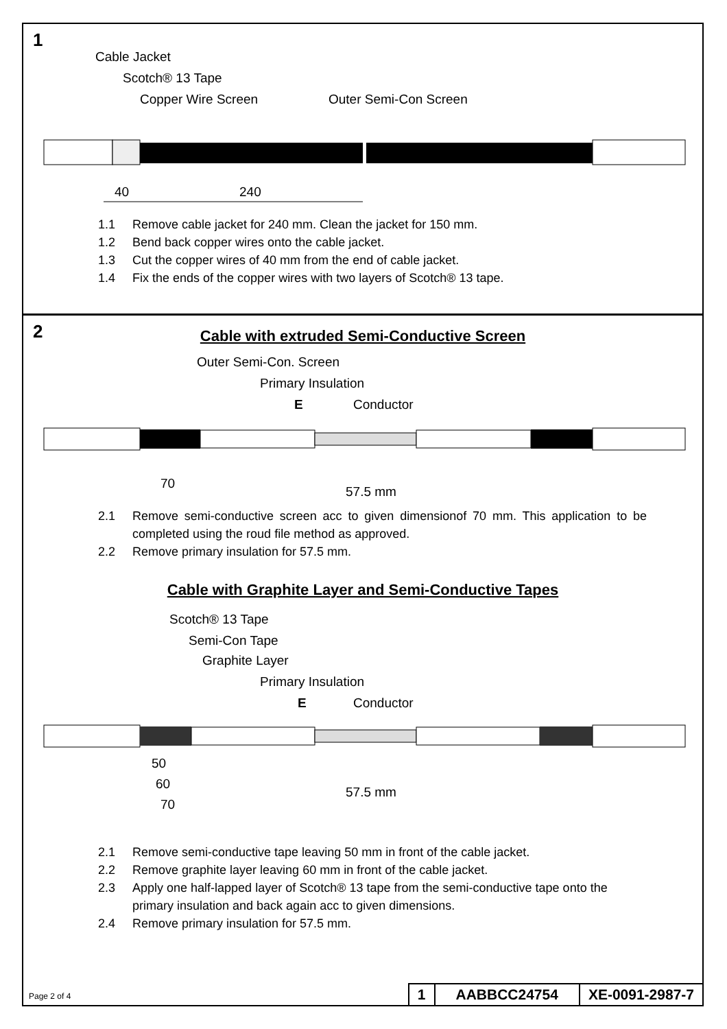1
Cable Jacket
Scotch® 13 Tape
Copper Wire Screen
Outer Semi-Con Screen
40
240
1.1 Remove cable jacket for 240 mm. Clean the jacket for 150 mm.
1.2 Bend back copper wires onto the cable jacket.
1.3 Cut the copper wires of 40 mm from the end of cable jacket.
1.4 Fix the ends of the copper wires with two layers of Scotch® 13 tape.
2
Cable with extruded Semi-Conductive Screen
Outer Semi-Con. Screen
Primary Insulation
E
Conductor
70
57.5 mm
2.1 Remove semi-conductive screen acc to given dimensionof 70 mm. This application to be completed using the roud file method as approved.
2.2 Remove primary insulation for 57.5 mm.
Cable with Graphite Layer and Semi-Conductive Tapes
Scotch® 13 Tape
Semi-Con Tape
Graphite Layer
Primary Insulation
E
Conductor
50
60
70
57.5 mm
2.1 Remove semi-conductive tape leaving 50 mm in front of the cable jacket.
2.2 Remove graphite layer leaving 60 mm in front of the cable jacket.
2.3 Apply one half-lapped layer of Scotch® 13 tape from the semi-conductive tape onto the primary insulation and back again acc to given dimensions.
2.4 Remove primary insulation for 57.5 mm.
Page 2 of 4
| 1 | AABBCC24754 | XE-0091-2987-7 |